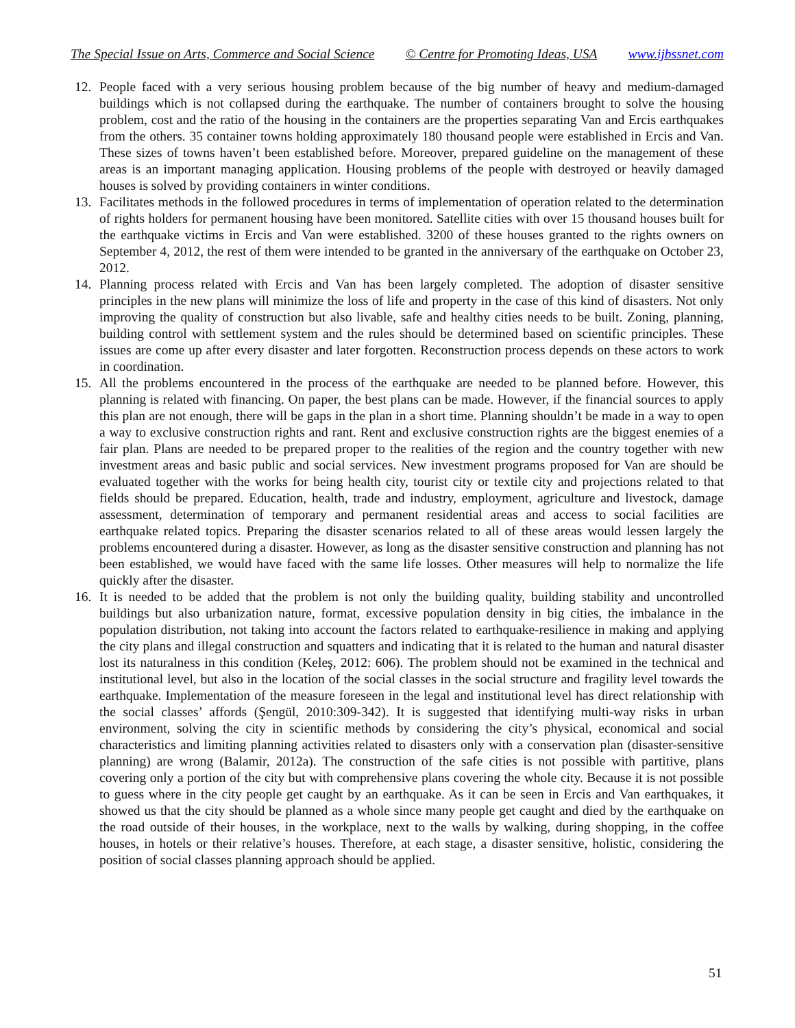The Special Issue on Arts, Commerce and Social Science © Centre for Promoting Ideas, USA www.ijbssnet.com
12. People faced with a very serious housing problem because of the big number of heavy and medium-damaged buildings which is not collapsed during the earthquake. The number of containers brought to solve the housing problem, cost and the ratio of the housing in the containers are the properties separating Van and Ercis earthquakes from the others. 35 container towns holding approximately 180 thousand people were established in Ercis and Van. These sizes of towns haven’t been established before. Moreover, prepared guideline on the management of these areas is an important managing application. Housing problems of the people with destroyed or heavily damaged houses is solved by providing containers in winter conditions.
13. Facilitates methods in the followed procedures in terms of implementation of operation related to the determination of rights holders for permanent housing have been monitored. Satellite cities with over 15 thousand houses built for the earthquake victims in Ercis and Van were established. 3200 of these houses granted to the rights owners on September 4, 2012, the rest of them were intended to be granted in the anniversary of the earthquake on October 23, 2012.
14. Planning process related with Ercis and Van has been largely completed. The adoption of disaster sensitive principles in the new plans will minimize the loss of life and property in the case of this kind of disasters. Not only improving the quality of construction but also livable, safe and healthy cities needs to be built. Zoning, planning, building control with settlement system and the rules should be determined based on scientific principles. These issues are come up after every disaster and later forgotten. Reconstruction process depends on these actors to work in coordination.
15. All the problems encountered in the process of the earthquake are needed to be planned before. However, this planning is related with financing. On paper, the best plans can be made. However, if the financial sources to apply this plan are not enough, there will be gaps in the plan in a short time. Planning shouldn’t be made in a way to open a way to exclusive construction rights and rant. Rent and exclusive construction rights are the biggest enemies of a fair plan. Plans are needed to be prepared proper to the realities of the region and the country together with new investment areas and basic public and social services. New investment programs proposed for Van are should be evaluated together with the works for being health city, tourist city or textile city and projections related to that fields should be prepared. Education, health, trade and industry, employment, agriculture and livestock, damage assessment, determination of temporary and permanent residential areas and access to social facilities are earthquake related topics. Preparing the disaster scenarios related to all of these areas would lessen largely the problems encountered during a disaster. However, as long as the disaster sensitive construction and planning has not been established, we would have faced with the same life losses. Other measures will help to normalize the life quickly after the disaster.
16. It is needed to be added that the problem is not only the building quality, building stability and uncontrolled buildings but also urbanization nature, format, excessive population density in big cities, the imbalance in the population distribution, not taking into account the factors related to earthquake-resilience in making and applying the city plans and illegal construction and squatters and indicating that it is related to the human and natural disaster lost its naturalness in this condition (Keleş, 2012: 606). The problem should not be examined in the technical and institutional level, but also in the location of the social classes in the social structure and fragility level towards the earthquake. Implementation of the measure foreseen in the legal and institutional level has direct relationship with the social classes’ affords (Şengül, 2010:309-342). It is suggested that identifying multi-way risks in urban environment, solving the city in scientific methods by considering the city’s physical, economical and social characteristics and limiting planning activities related to disasters only with a conservation plan (disaster-sensitive planning) are wrong (Balamir, 2012a). The construction of the safe cities is not possible with partitive, plans covering only a portion of the city but with comprehensive plans covering the whole city. Because it is not possible to guess where in the city people get caught by an earthquake. As it can be seen in Ercis and Van earthquakes, it showed us that the city should be planned as a whole since many people get caught and died by the earthquake on the road outside of their houses, in the workplace, next to the walls by walking, during shopping, in the coffee houses, in hotels or their relative’s houses. Therefore, at each stage, a disaster sensitive, holistic, considering the position of social classes planning approach should be applied.
51